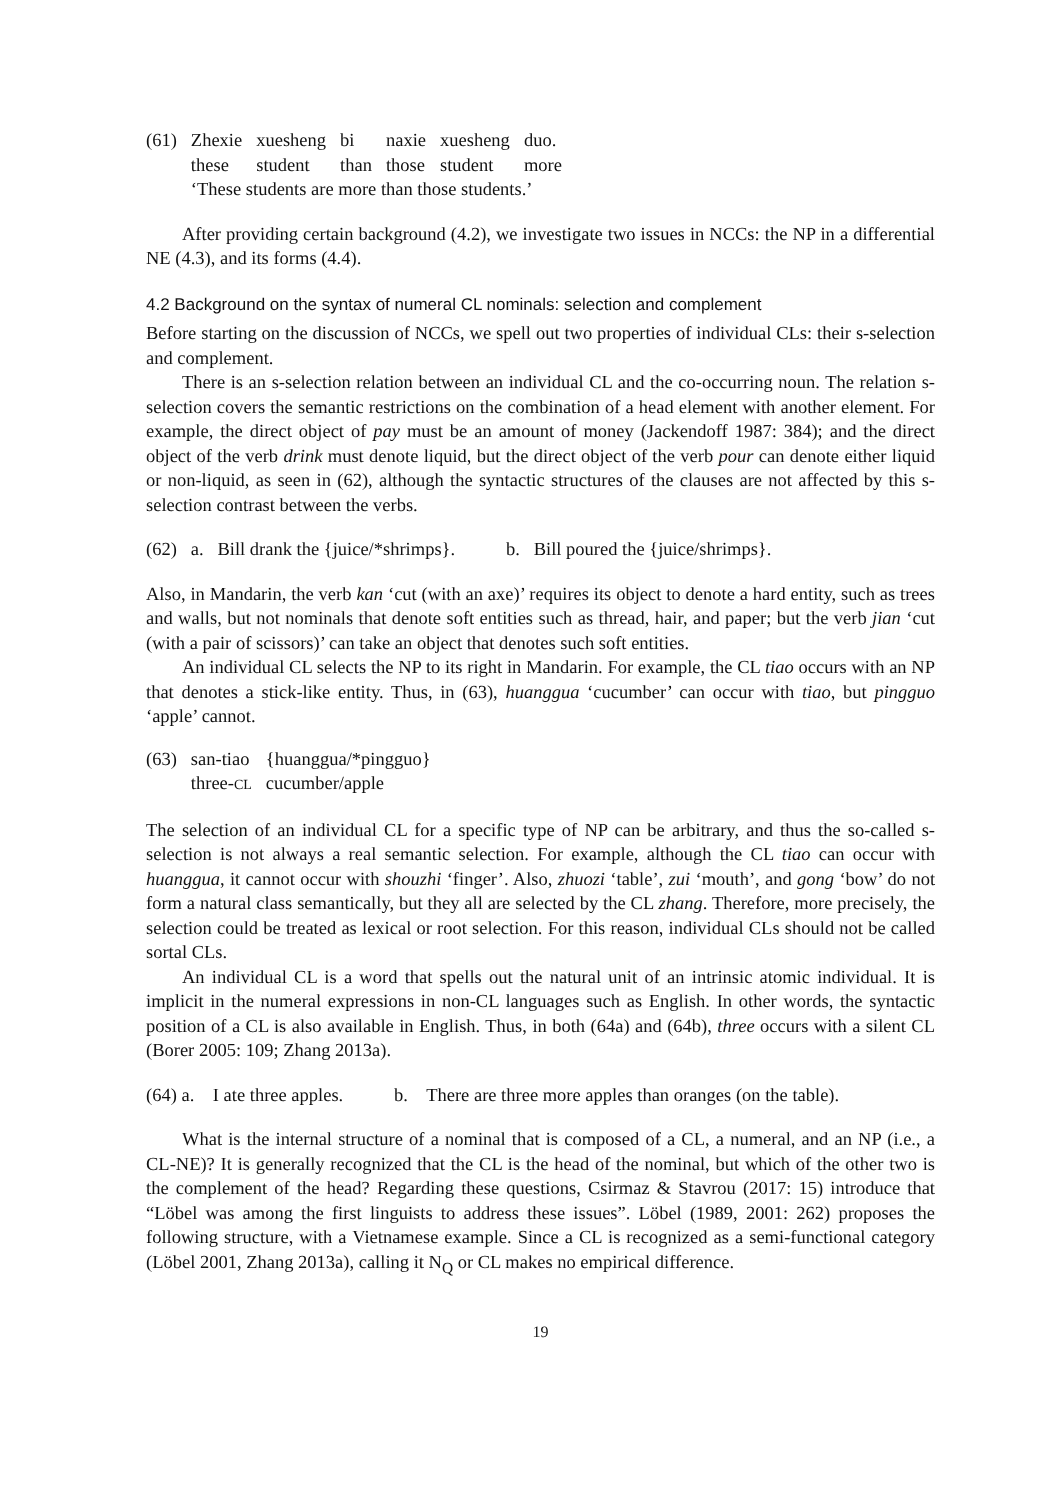| (61) | Zhexie | xuesheng | bi | naxie | xuesheng | duo. |
| | these | student | than | those | student | more |
| | ‘These students are more than those students.’ | | | | | |
After providing certain background (4.2), we investigate two issues in NCCs: the NP in a differential NE (4.3), and its forms (4.4).
4.2 Background on the syntax of numeral CL nominals: selection and complement
Before starting on the discussion of NCCs, we spell out two properties of individual CLs: their s-selection and complement.
There is an s-selection relation between an individual CL and the co-occurring noun. The relation s-selection covers the semantic restrictions on the combination of a head element with another element. For example, the direct object of pay must be an amount of money (Jackendoff 1987: 384); and the direct object of the verb drink must denote liquid, but the direct object of the verb pour can denote either liquid or non-liquid, as seen in (62), although the syntactic structures of the clauses are not affected by this s-selection contrast between the verbs.
(62) a. Bill drank the {juice/*shrimps}. b. Bill poured the {juice/shrimps}.
Also, in Mandarin, the verb kan ‘cut (with an axe)’ requires its object to denote a hard entity, such as trees and walls, but not nominals that denote soft entities such as thread, hair, and paper; but the verb jian ‘cut (with a pair of scissors)’ can take an object that denotes such soft entities.
An individual CL selects the NP to its right in Mandarin. For example, the CL tiao occurs with an NP that denotes a stick-like entity. Thus, in (63), huanggua ‘cucumber’ can occur with tiao, but pingguo ‘apple’ cannot.
| (63) | san-tiao | {huanggua/*pingguo} |
| | three- CL | cucumber/apple |
The selection of an individual CL for a specific type of NP can be arbitrary, and thus the so-called s-selection is not always a real semantic selection. For example, although the CL tiao can occur with huanggua, it cannot occur with shouzhi ‘finger’. Also, zhuozi ‘table’, zui ‘mouth’, and gong ‘bow’ do not form a natural class semantically, but they all are selected by the CL zhang. Therefore, more precisely, the selection could be treated as lexical or root selection. For this reason, individual CLs should not be called sortal CLs.
An individual CL is a word that spells out the natural unit of an intrinsic atomic individual. It is implicit in the numeral expressions in non-CL languages such as English. In other words, the syntactic position of a CL is also available in English. Thus, in both (64a) and (64b), three occurs with a silent CL (Borer 2005: 109; Zhang 2013a).
(64) a. I ate three apples. b. There are three more apples than oranges (on the table).
What is the internal structure of a nominal that is composed of a CL, a numeral, and an NP (i.e., a CL-NE)? It is generally recognized that the CL is the head of the nominal, but which of the other two is the complement of the head? Regarding these questions, Csirmaz & Stavrou (2017: 15) introduce that “Löbel was among the first linguists to address these issues”. Löbel (1989, 2001: 262) proposes the following structure, with a Vietnamese example. Since a CL is recognized as a semi-functional category (Löbel 2001, Zhang 2013a), calling it N<sub>Q</sub> or CL makes no empirical difference.
19